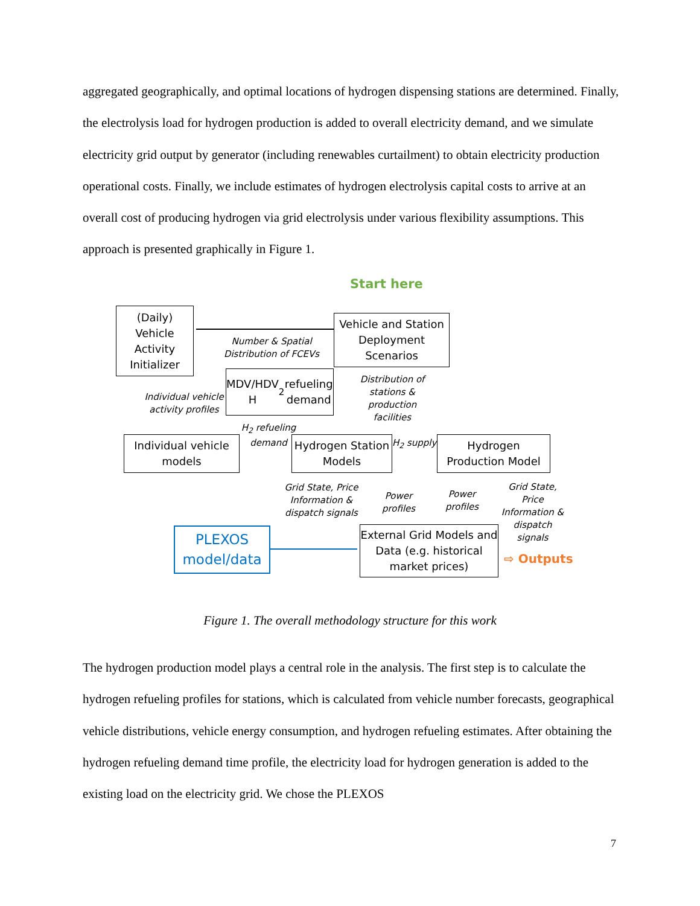aggregated geographically, and optimal locations of hydrogen dispensing stations are determined. Finally, the electrolysis load for hydrogen production is added to overall electricity demand, and we simulate electricity grid output by generator (including renewables curtailment) to obtain electricity production operational costs. Finally, we include estimates of hydrogen electrolysis capital costs to arrive at an overall cost of producing hydrogen via grid electrolysis under various flexibility assumptions. This approach is presented graphically in Figure 1.
Start here
(Daily) Vehicle Activity Initializer
Vehicle and Station Deployment Scenarios
Number & Spatial Distribution of FCEVs
MDV/HDV H<sub>2</sub> refueling demand
Individual vehicle activity profiles
Distribution of stations & production facilities
Individual vehicle models
H<sub>2</sub> refueling demand
Hydrogen Station Models
H<sub>2</sub> supply
Hydrogen Production Model
Grid State, Price Information & dispatch signals
Power profiles
Power profiles
Grid State, Price Information & dispatch signals
PLEXOS model/data
External Grid Models and Data (e.g. historical market prices)
⇨ Outputs
Figure 1. The overall methodology structure for this work
The hydrogen production model plays a central role in the analysis. The first step is to calculate the hydrogen refueling profiles for stations, which is calculated from vehicle number forecasts, geographical vehicle distributions, vehicle energy consumption, and hydrogen refueling estimates. After obtaining the hydrogen refueling demand time profile, the electricity load for hydrogen generation is added to the existing load on the electricity grid. We chose the PLEXOS
7